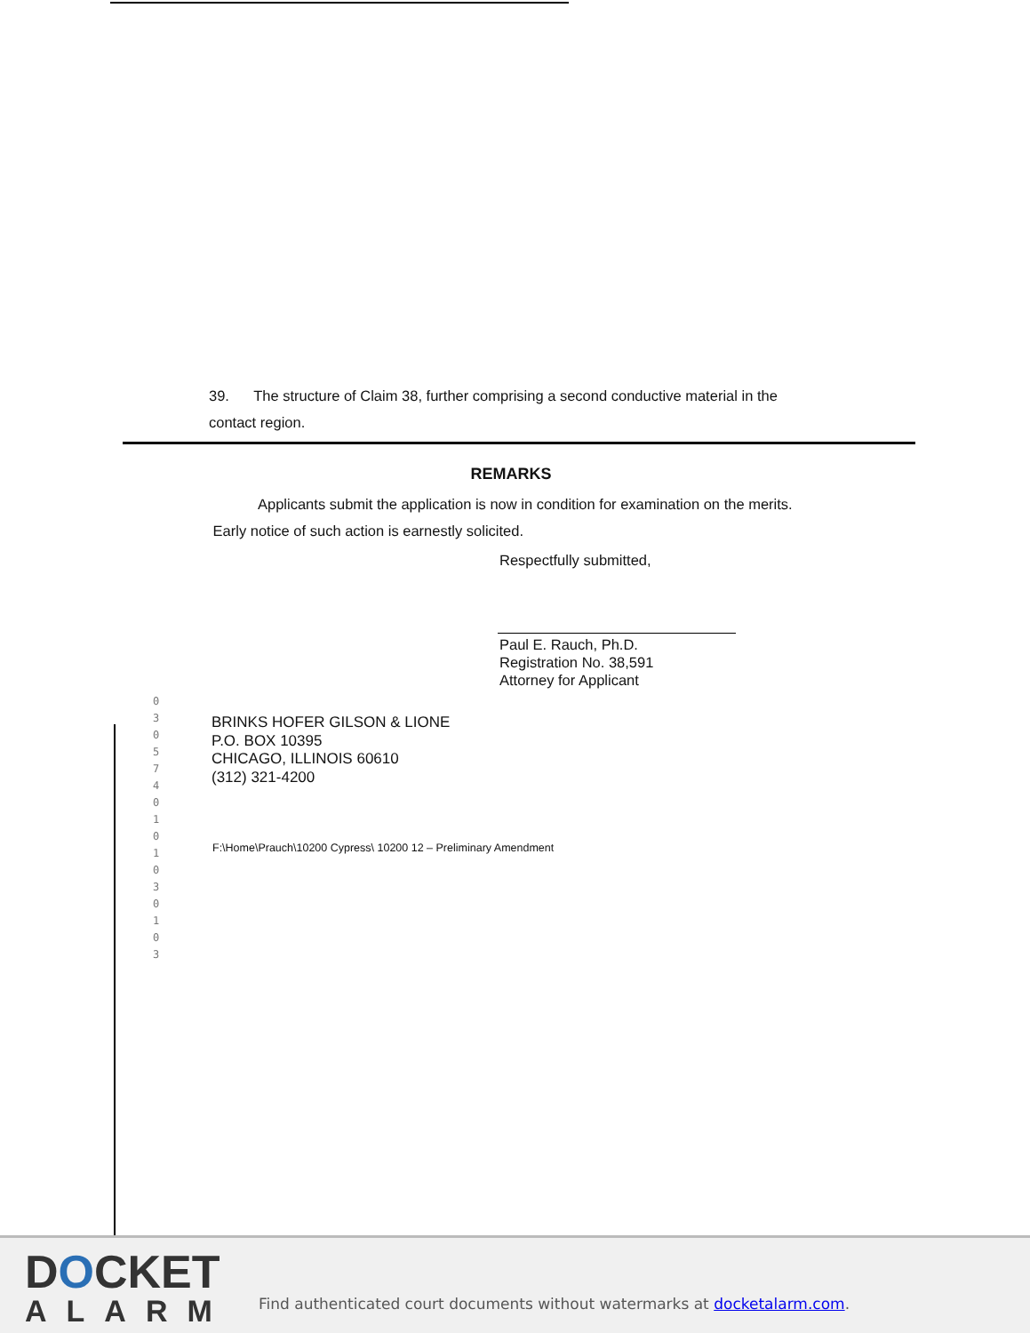39. The structure of Claim 38, further comprising a second conductive material in the contact region.
REMARKS
Applicants submit the application is now in condition for examination on the merits. Early notice of such action is earnestly solicited.
Respectfully submitted,
Paul E. Rauch, Ph.D.
Registration No. 38,591
Attorney for Applicant
0305740101030103
BRINKS HOFER GILSON & LIONE
P.O. BOX 10395
CHICAGO, ILLINOIS 60610
(312) 321-4200
F:\Home\Prauch\10200 Cypress\ 10200 12 – Preliminary Amendment
DOCKET
ALARM
Find authenticated court documents without watermarks at docketalarm.com.